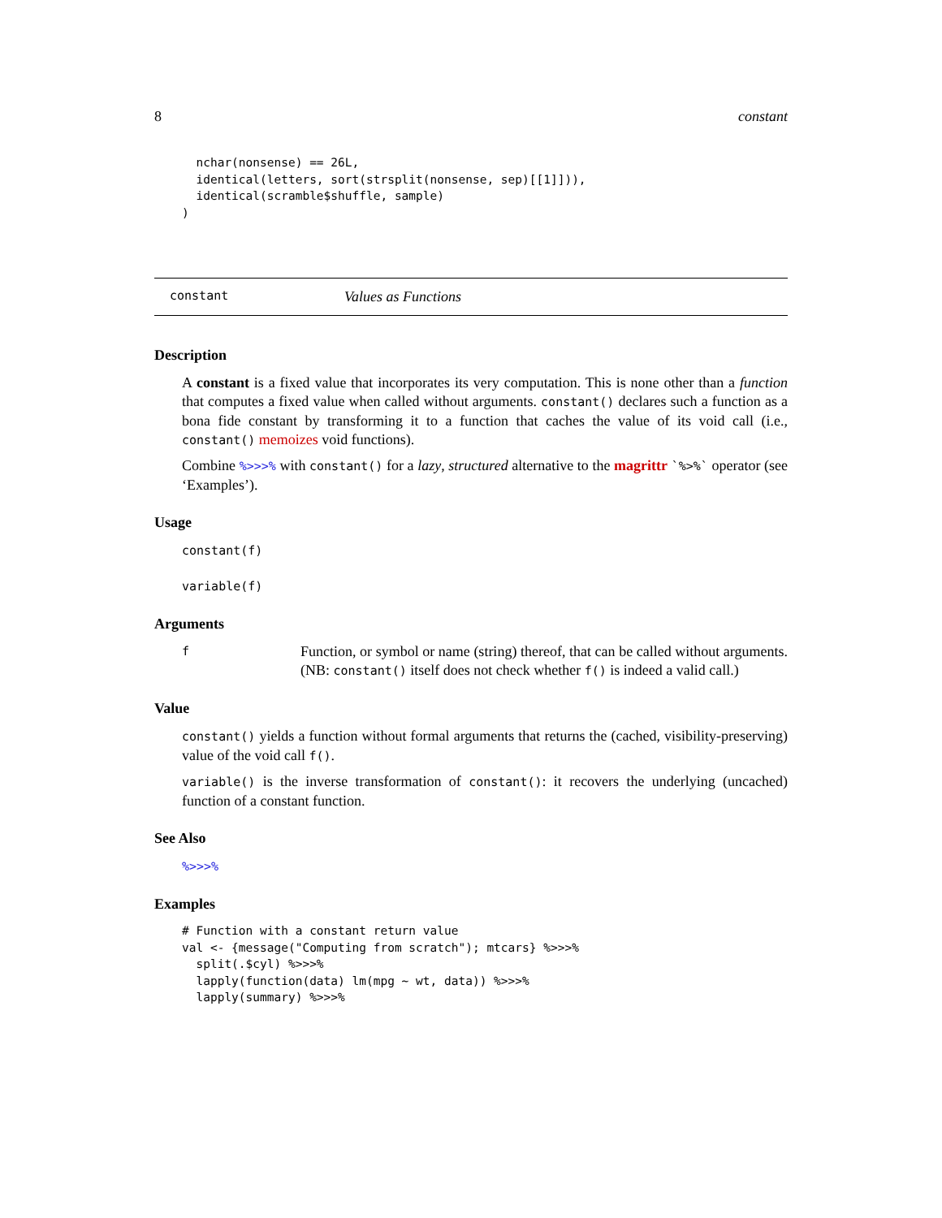8 constant
  nchar(nonsense) == 26L,
  identical(letters, sort(strsplit(nonsense, sep)[[1]])),
  identical(scramble$shuffle, sample)
)
constant Values as Functions
Description
A constant is a fixed value that incorporates its very computation. This is none other than a function that computes a fixed value when called without arguments. constant() declares such a function as a bona fide constant by transforming it to a function that caches the value of its void call (i.e., constant() memoizes void functions).
Combine %>>>% with constant() for a lazy, structured alternative to the magrittr `%>%` operator (see ‘Examples’).
Usage
constant(f)
variable(f)
Arguments
f Function, or symbol or name (string) thereof, that can be called without arguments. (NB: constant() itself does not check whether f() is indeed a valid call.)
Value
constant() yields a function without formal arguments that returns the (cached, visibility-preserving) value of the void call f().
variable() is the inverse transformation of constant(): it recovers the underlying (uncached) function of a constant function.
See Also
%>>>%
Examples
# Function with a constant return value
val <- {message("Computing from scratch"); mtcars} %>>>%
  split(.$cyl) %>>>%
  lapply(function(data) lm(mpg ~ wt, data)) %>>>%
  lapply(summary) %>>>%